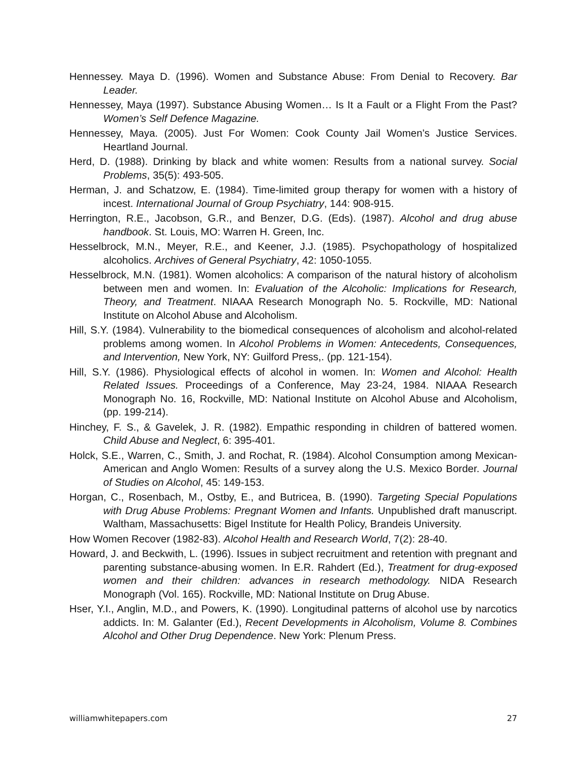Hennessey. Maya D. (1996). Women and Substance Abuse: From Denial to Recovery. Bar Leader.
Hennessey, Maya (1997). Substance Abusing Women… Is It a Fault or a Flight From the Past? Women’s Self Defence Magazine.
Hennessey, Maya. (2005). Just For Women: Cook County Jail Women’s Justice Services. Heartland Journal.
Herd, D. (1988). Drinking by black and white women: Results from a national survey. Social Problems, 35(5): 493-505.
Herman, J. and Schatzow, E. (1984). Time-limited group therapy for women with a history of incest. International Journal of Group Psychiatry, 144: 908-915.
Herrington, R.E., Jacobson, G.R., and Benzer, D.G. (Eds). (1987). Alcohol and drug abuse handbook. St. Louis, MO: Warren H. Green, Inc.
Hesselbrock, M.N., Meyer, R.E., and Keener, J.J. (1985). Psychopathology of hospitalized alcoholics. Archives of General Psychiatry, 42: 1050-1055.
Hesselbrock, M.N. (1981). Women alcoholics: A comparison of the natural history of alcoholism between men and women. In: Evaluation of the Alcoholic: Implications for Research, Theory, and Treatment. NIAAA Research Monograph No. 5. Rockville, MD: National Institute on Alcohol Abuse and Alcoholism.
Hill, S.Y. (1984). Vulnerability to the biomedical consequences of alcoholism and alcohol-related problems among women. In Alcohol Problems in Women: Antecedents, Consequences, and Intervention, New York, NY: Guilford Press,. (pp. 121-154).
Hill, S.Y. (1986). Physiological effects of alcohol in women. In: Women and Alcohol: Health Related Issues. Proceedings of a Conference, May 23-24, 1984. NIAAA Research Monograph No. 16, Rockville, MD: National Institute on Alcohol Abuse and Alcoholism, (pp. 199-214).
Hinchey, F. S., & Gavelek, J. R. (1982). Empathic responding in children of battered women. Child Abuse and Neglect, 6: 395-401.
Holck, S.E., Warren, C., Smith, J. and Rochat, R. (1984). Alcohol Consumption among Mexican-American and Anglo Women: Results of a survey along the U.S. Mexico Border. Journal of Studies on Alcohol, 45: 149-153.
Horgan, C., Rosenbach, M., Ostby, E., and Butricea, B. (1990). Targeting Special Populations with Drug Abuse Problems: Pregnant Women and Infants. Unpublished draft manuscript. Waltham, Massachusetts: Bigel Institute for Health Policy, Brandeis University.
How Women Recover (1982-83). Alcohol Health and Research World, 7(2): 28-40.
Howard, J. and Beckwith, L. (1996). Issues in subject recruitment and retention with pregnant and parenting substance-abusing women. In E.R. Rahdert (Ed.), Treatment for drug-exposed women and their children: advances in research methodology. NIDA Research Monograph (Vol. 165). Rockville, MD: National Institute on Drug Abuse.
Hser, Y.I., Anglin, M.D., and Powers, K. (1990). Longitudinal patterns of alcohol use by narcotics addicts. In: M. Galanter (Ed.), Recent Developments in Alcoholism, Volume 8. Combines Alcohol and Other Drug Dependence. New York: Plenum Press.
williamwhitepapers.com 27